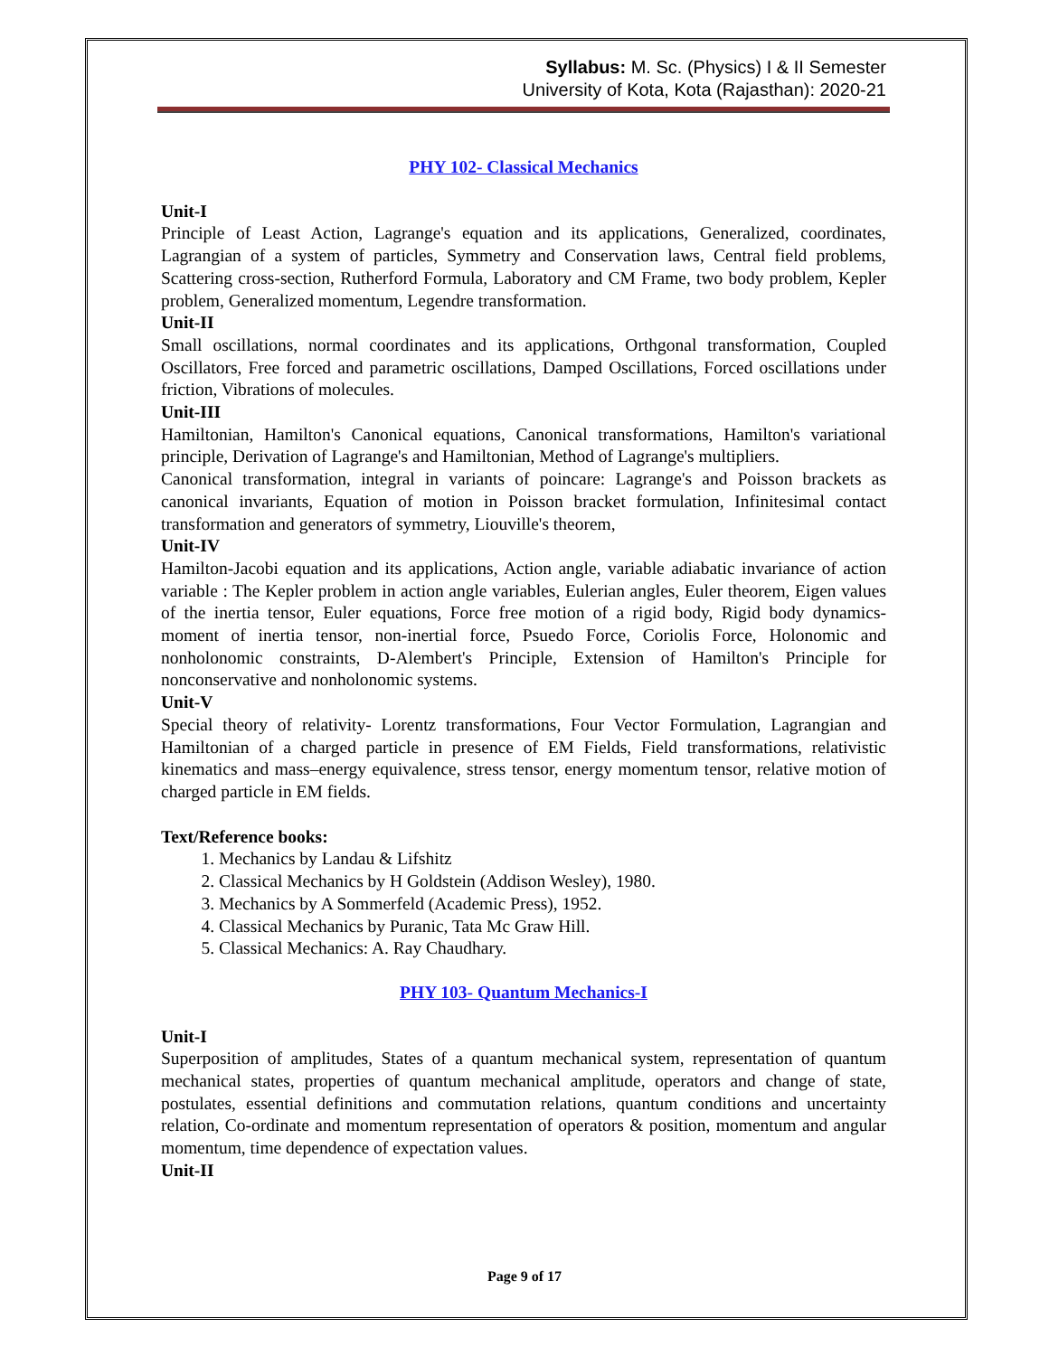Syllabus: M. Sc. (Physics) I & II Semester
University of Kota, Kota (Rajasthan): 2020-21
PHY 102- Classical Mechanics
Unit-I
Principle of Least Action, Lagrange's equation and its applications, Generalized, coordinates, Lagrangian of a system of particles, Symmetry and Conservation laws, Central field problems, Scattering cross-section, Rutherford Formula, Laboratory and CM Frame, two body problem, Kepler problem, Generalized momentum, Legendre transformation.
Unit-II
Small oscillations, normal coordinates and its applications, Orthgonal transformation, Coupled Oscillators, Free forced and parametric oscillations, Damped Oscillations, Forced oscillations under friction, Vibrations of molecules.
Unit-III
Hamiltonian, Hamilton's Canonical equations, Canonical transformations, Hamilton's variational principle, Derivation of Lagrange's and Hamiltonian, Method of Lagrange's multipliers.
Canonical transformation, integral in variants of poincare: Lagrange's and Poisson brackets as canonical invariants, Equation of motion in Poisson bracket formulation, Infinitesimal contact transformation and generators of symmetry, Liouville's theorem,
Unit-IV
Hamilton-Jacobi equation and its applications, Action angle, variable adiabatic invariance of action variable : The Kepler problem in action angle variables, Eulerian angles, Euler theorem, Eigen values of the inertia tensor, Euler equations, Force free motion of a rigid body, Rigid body dynamics- moment of inertia tensor, non-inertial force, Psuedo Force, Coriolis Force, Holonomic and nonholonomic constraints, D-Alembert's Principle, Extension of Hamilton's Principle for nonconservative and nonholonomic systems.
Unit-V
Special theory of relativity- Lorentz transformations, Four Vector Formulation, Lagrangian and Hamiltonian of a charged particle in presence of EM Fields, Field transformations, relativistic kinematics and mass–energy equivalence, stress tensor, energy momentum tensor, relative motion of charged particle in EM fields.
Text/Reference books:
1. Mechanics by Landau & Lifshitz
2. Classical Mechanics by H Goldstein (Addison Wesley), 1980.
3. Mechanics by A Sommerfeld (Academic Press), 1952.
4. Classical Mechanics by Puranic, Tata Mc Graw Hill.
5. Classical Mechanics: A. Ray Chaudhary.
PHY 103- Quantum Mechanics-I
Unit-I
Superposition of amplitudes, States of a quantum mechanical system, representation of quantum mechanical states, properties of quantum mechanical amplitude, operators and change of state, postulates, essential definitions and commutation relations, quantum conditions and uncertainty relation, Co-ordinate and momentum representation of operators & position, momentum and angular momentum, time dependence of expectation values.
Unit-II
Page 9 of 17